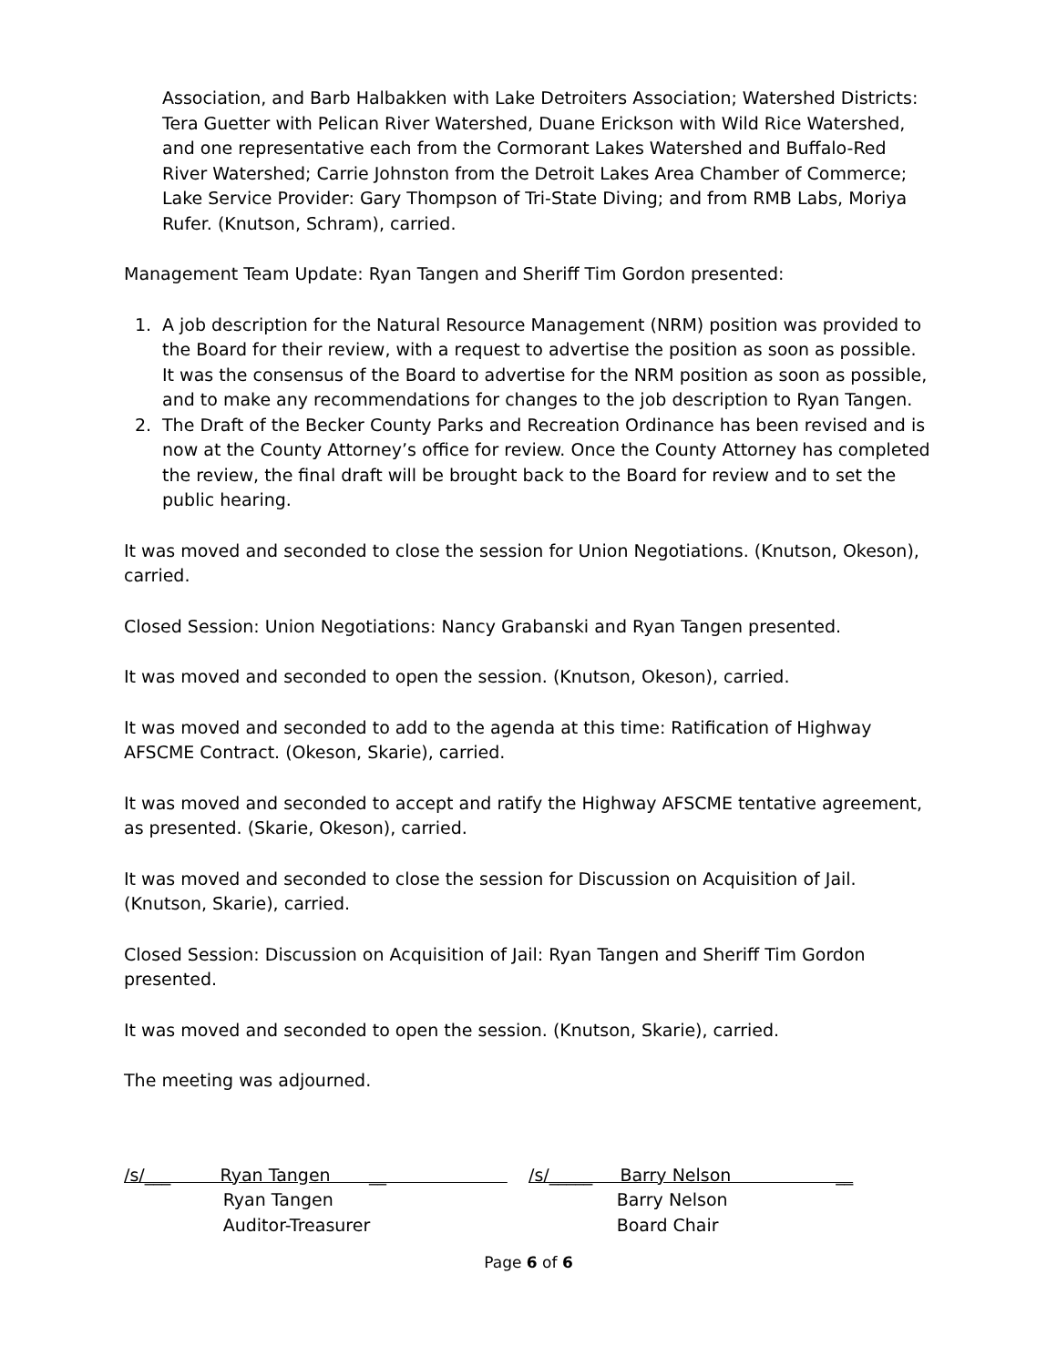Association, and Barb Halbakken with Lake Detroiters Association; Watershed Districts: Tera Guetter with Pelican River Watershed, Duane Erickson with Wild Rice Watershed, and one representative each from the Cormorant Lakes Watershed and Buffalo-Red River Watershed; Carrie Johnston from the Detroit Lakes Area Chamber of Commerce; Lake Service Provider: Gary Thompson of Tri-State Diving; and from RMB Labs, Moriya Rufer. (Knutson, Schram), carried.
Management Team Update: Ryan Tangen and Sheriff Tim Gordon presented:
1. A job description for the Natural Resource Management (NRM) position was provided to the Board for their review, with a request to advertise the position as soon as possible. It was the consensus of the Board to advertise for the NRM position as soon as possible, and to make any recommendations for changes to the job description to Ryan Tangen.
2. The Draft of the Becker County Parks and Recreation Ordinance has been revised and is now at the County Attorney’s office for review. Once the County Attorney has completed the review, the final draft will be brought back to the Board for review and to set the public hearing.
It was moved and seconded to close the session for Union Negotiations. (Knutson, Okeson), carried.
Closed Session: Union Negotiations: Nancy Grabanski and Ryan Tangen presented.
It was moved and seconded to open the session. (Knutson, Okeson), carried.
It was moved and seconded to add to the agenda at this time: Ratification of Highway AFSCME Contract. (Okeson, Skarie), carried.
It was moved and seconded to accept and ratify the Highway AFSCME tentative agreement, as presented. (Skarie, Okeson), carried.
It was moved and seconded to close the session for Discussion on Acquisition of Jail. (Knutson, Skarie), carried.
Closed Session: Discussion on Acquisition of Jail: Ryan Tangen and Sheriff Tim Gordon presented.
It was moved and seconded to open the session. (Knutson, Skarie), carried.
The meeting was adjourned.
/s/___ Ryan Tangen __
Ryan Tangen
Auditor-Treasurer
/s/_____ Barry Nelson __
Barry Nelson
Board Chair
Page 6 of 6